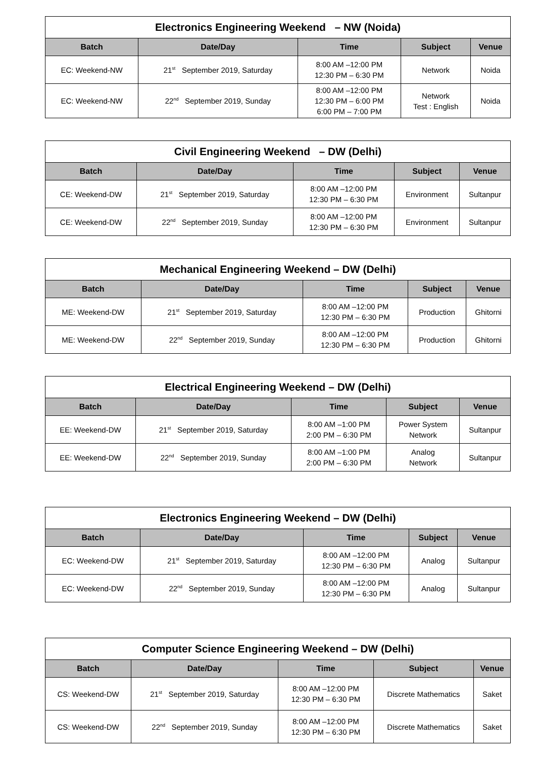| Electronics Engineering Weekend – NW (Noida) | | | | |
| --- | --- | --- | --- | --- |
| Batch | Date/Day | Time | Subject | Venue |
| EC: Weekend-NW | 21<sup>st</sup> September 2019, Saturday | 8:00 AM –12:00 PM 12:30 PM – 6:30 PM | Network | Noida |
| EC: Weekend-NW | 22<sup>nd</sup> September 2019, Sunday | 8:00 AM –12:00 PM 12:30 PM – 6:00 PM 6:00 PM – 7:00 PM | Network Test : English | Noida |
| Civil Engineering Weekend – DW (Delhi) | | | | |
| --- | --- | --- | --- | --- |
| Batch | Date/Day | Time | Subject | Venue |
| CE: Weekend-DW | 21<sup>st</sup> September 2019, Saturday | 8:00 AM –12:00 PM 12:30 PM – 6:30 PM | Environment | Sultanpur |
| CE: Weekend-DW | 22<sup>nd</sup> September 2019, Sunday | 8:00 AM –12:00 PM 12:30 PM – 6:30 PM | Environment | Sultanpur |
| Mechanical Engineering Weekend – DW (Delhi) | | | | |
| --- | --- | --- | --- | --- |
| Batch | Date/Day | Time | Subject | Venue |
| ME: Weekend-DW | 21<sup>st</sup> September 2019, Saturday | 8:00 AM –12:00 PM 12:30 PM – 6:30 PM | Production | Ghitorni |
| ME: Weekend-DW | 22<sup>nd</sup> September 2019, Sunday | 8:00 AM –12:00 PM 12:30 PM – 6:30 PM | Production | Ghitorni |
| Electrical Engineering Weekend – DW (Delhi) | | | | |
| --- | --- | --- | --- | --- |
| Batch | Date/Day | Time | Subject | Venue |
| EE: Weekend-DW | 21<sup>st</sup> September 2019, Saturday | 8:00 AM –1:00 PM 2:00 PM – 6:30 PM | Power System Network | Sultanpur |
| EE: Weekend-DW | 22<sup>nd</sup> September 2019, Sunday | 8:00 AM –1:00 PM 2:00 PM – 6:30 PM | Analog Network | Sultanpur |
| Electronics Engineering Weekend – DW (Delhi) | | | | |
| --- | --- | --- | --- | --- |
| Batch | Date/Day | Time | Subject | Venue |
| EC: Weekend-DW | 21<sup>st</sup> September 2019, Saturday | 8:00 AM –12:00 PM 12:30 PM – 6:30 PM | Analog | Sultanpur |
| EC: Weekend-DW | 22<sup>nd</sup> September 2019, Sunday | 8:00 AM –12:00 PM 12:30 PM – 6:30 PM | Analog | Sultanpur |
| Computer Science Engineering Weekend – DW (Delhi) | | | | |
| --- | --- | --- | --- | --- |
| Batch | Date/Day | Time | Subject | Venue |
| CS: Weekend-DW | 21<sup>st</sup> September 2019, Saturday | 8:00 AM –12:00 PM 12:30 PM – 6:30 PM | Discrete Mathematics | Saket |
| CS: Weekend-DW | 22<sup>nd</sup> September 2019, Sunday | 8:00 AM –12:00 PM 12:30 PM – 6:30 PM | Discrete Mathematics | Saket |